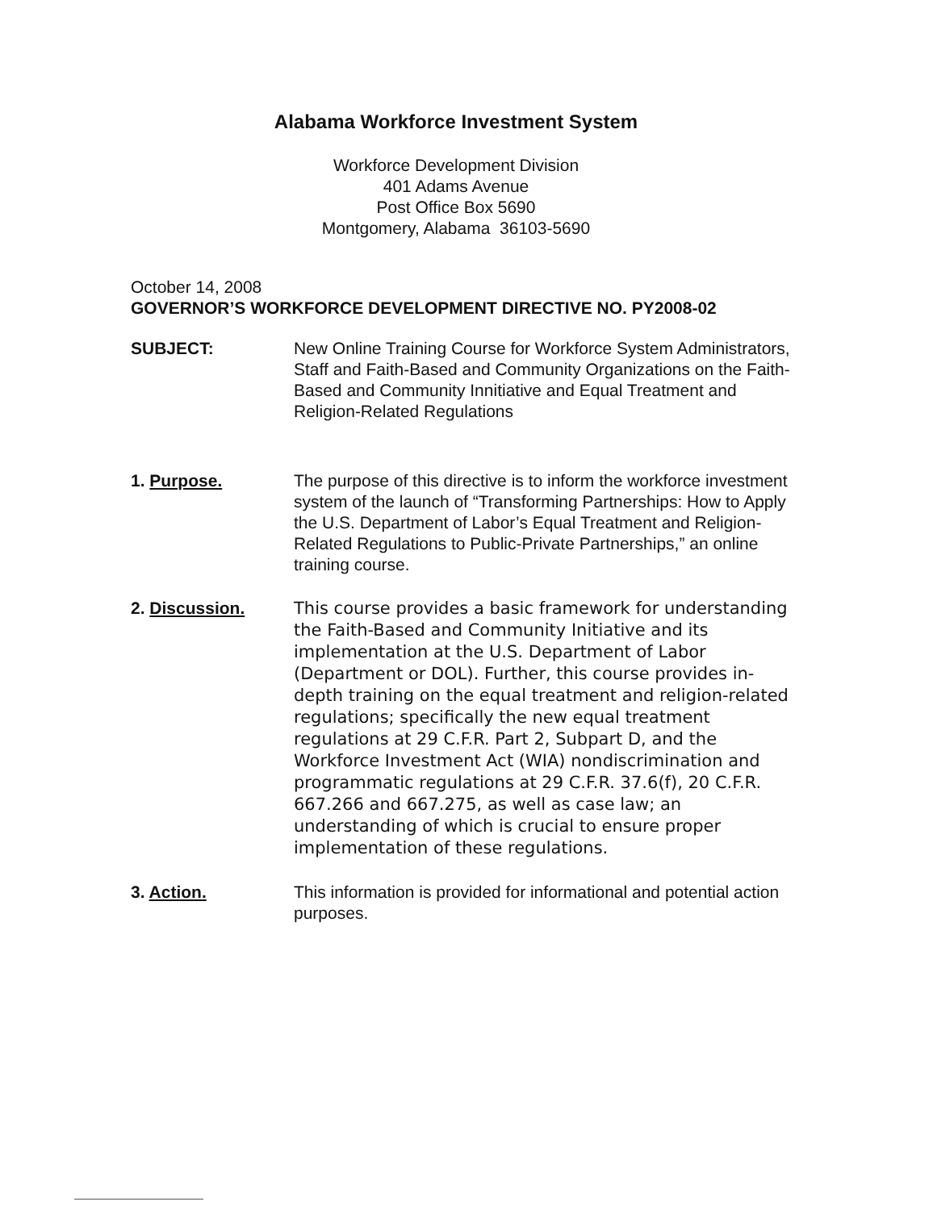Alabama Workforce Investment System
Workforce Development Division
401 Adams Avenue
Post Office Box 5690
Montgomery, Alabama 36103-5690
October 14, 2008
GOVERNOR’S WORKFORCE DEVELOPMENT DIRECTIVE NO. PY2008-02
SUBJECT: New Online Training Course for Workforce System Administrators, Staff and Faith-Based and Community Organizations on the Faith-Based and Community Innitiative and Equal Treatment and Religion-Related Regulations
1. Purpose. The purpose of this directive is to inform the workforce investment system of the launch of “Transforming Partnerships: How to Apply the U.S. Department of Labor’s Equal Treatment and Religion-Related Regulations to Public-Private Partnerships,” an online training course.
2. Discussion.
This course provides a basic framework for understanding the Faith-Based and Community Initiative and its implementation at the U.S. Department of Labor (Department or DOL). Further, this course provides in-depth training on the equal treatment and religion-related regulations; specifically the new equal treatment regulations at 29 C.F.R. Part 2, Subpart D, and the Workforce Investment Act (WIA) nondiscrimination and programmatic regulations at 29 C.F.R. 37.6(f), 20 C.F.R. 667.266 and 667.275, as well as case law; an understanding of which is crucial to ensure proper implementation of these regulations.
3. Action. This information is provided for informational and potential action purposes.